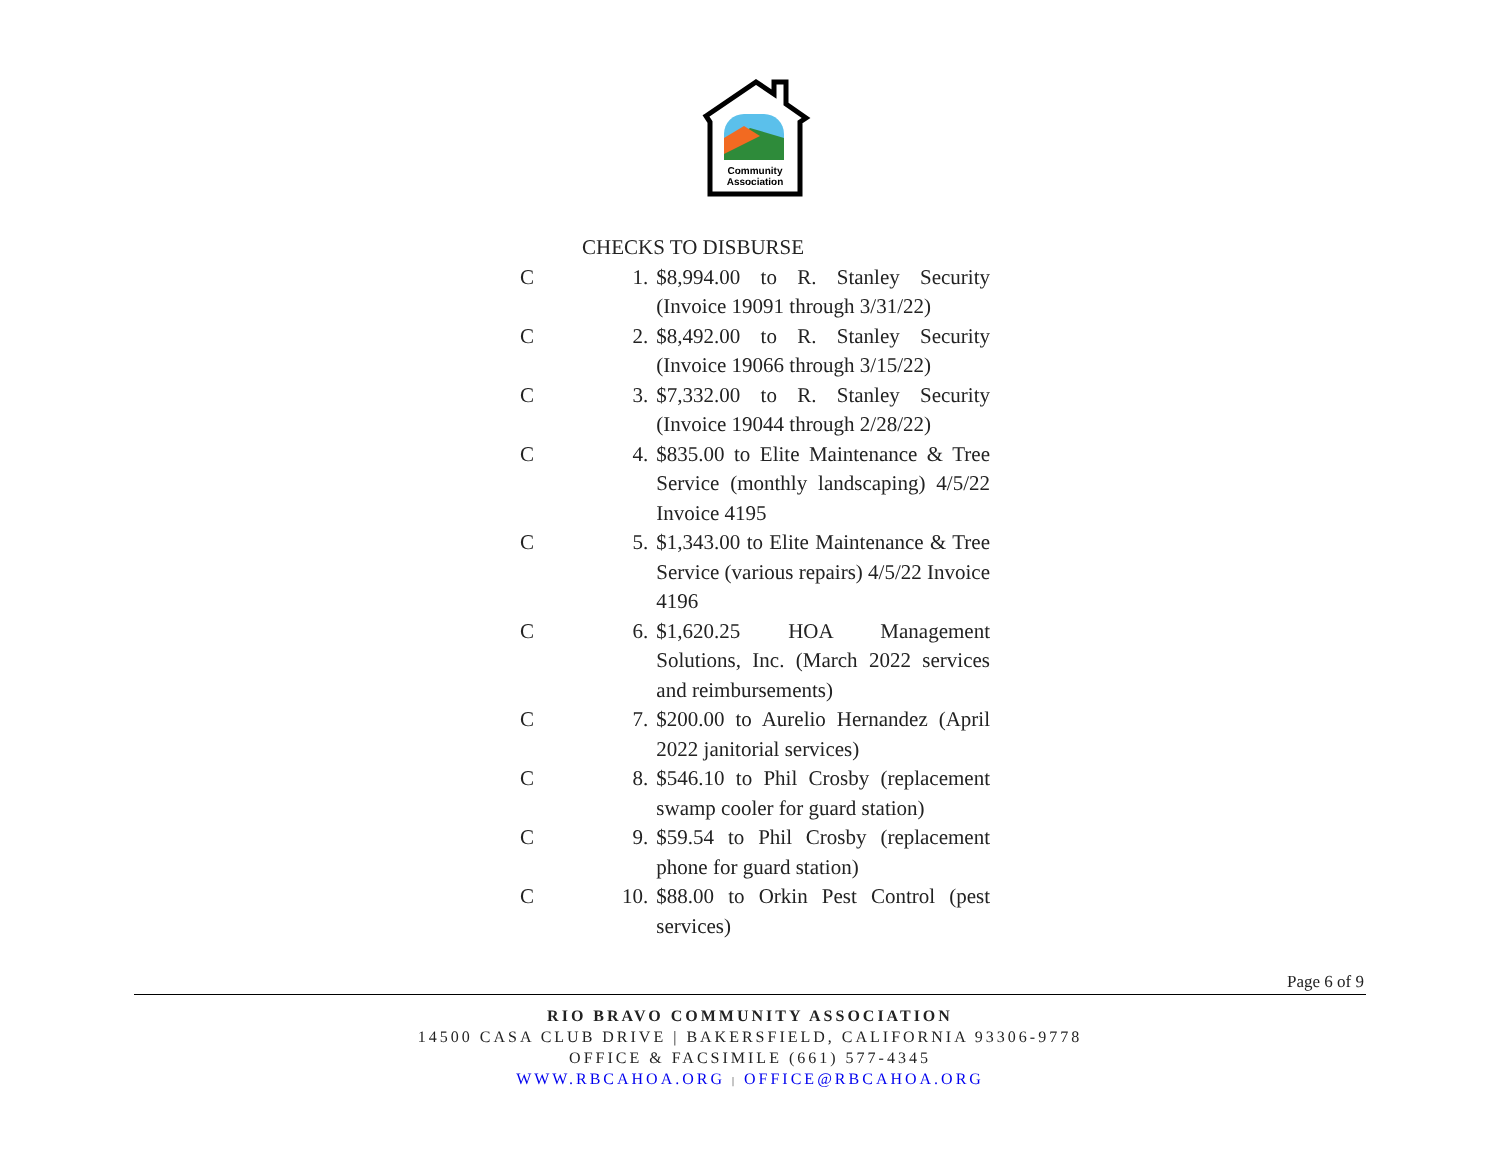Community
Association
CHECKS TO DISBURSE
C 1. $8,994.00 to R. Stanley Security (Invoice 19091 through 3/31/22)
C 2. $8,492.00 to R. Stanley Security (Invoice 19066 through 3/15/22)
C 3. $7,332.00 to R. Stanley Security (Invoice 19044 through 2/28/22)
C 4. $835.00 to Elite Maintenance & Tree Service (monthly landscaping) 4/5/22 Invoice 4195
C 5. $1,343.00 to Elite Maintenance & Tree Service (various repairs) 4/5/22 Invoice 4196
C 6. $1,620.25 HOA Management Solutions, Inc. (March 2022 services and reimbursements)
C 7. $200.00 to Aurelio Hernandez (April 2022 janitorial services)
C 8. $546.10 to Phil Crosby (replacement swamp cooler for guard station)
C 9. $59.54 to Phil Crosby (replacement phone for guard station)
C 10. $88.00 to Orkin Pest Control (pest services)
Page 6 of 9
RIO BRAVO COMMUNITY ASSOCIATION
14500 CASA CLUB DRIVE | BAKERSFIELD, CALIFORNIA 93306-9778
OFFICE & FACSIMILE (661) 577-4345
WWW.RBCAHOA.ORG | OFFICE@RBCAHOA.ORG